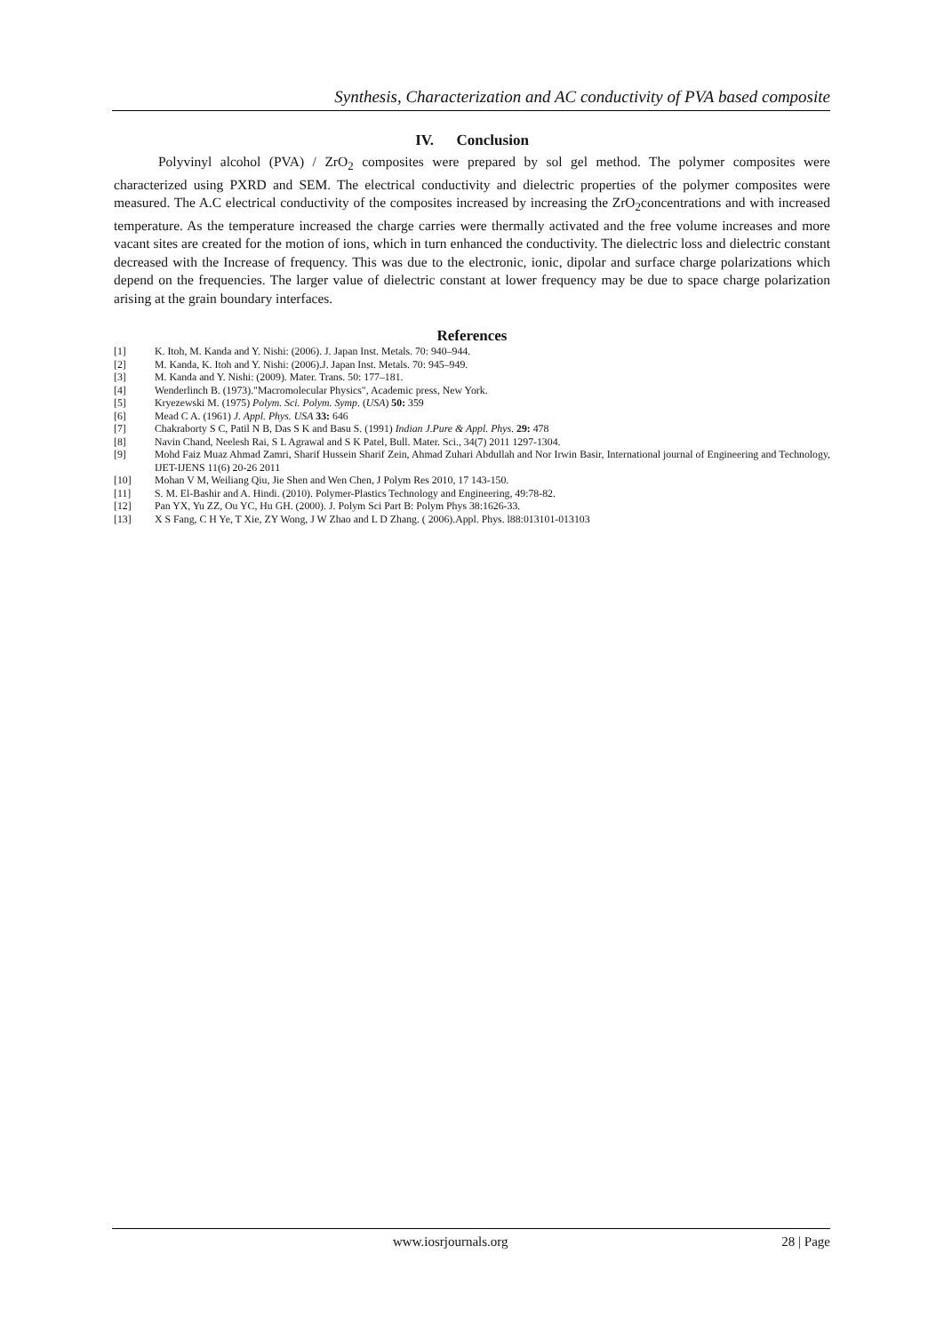Synthesis, Characterization and AC conductivity of PVA based composite
IV. Conclusion
Polyvinyl alcohol (PVA) / ZrO<sub>2</sub> composites were prepared by sol gel method. The polymer composites were characterized using PXRD and SEM. The electrical conductivity and dielectric properties of the polymer composites were measured. The A.C electrical conductivity of the composites increased by increasing the ZrO<sub>2</sub>concentrations and with increased temperature. As the temperature increased the charge carries were thermally activated and the free volume increases and more vacant sites are created for the motion of ions, which in turn enhanced the conductivity. The dielectric loss and dielectric constant decreased with the Increase of frequency. This was due to the electronic, ionic, dipolar and surface charge polarizations which depend on the frequencies. The larger value of dielectric constant at lower frequency may be due to space charge polarization arising at the grain boundary interfaces.
References
| [1] | K. Itoh, M. Kanda and Y. Nishi: (2006). J. Japan Inst. Metals. 70: 940–944. |
| [2] | M. Kanda, K. Itoh and Y. Nishi: (2006).J. Japan Inst. Metals. 70: 945–949. |
| [3] | M. Kanda and Y. Nishi: (2009). Mater. Trans. 50: 177–181. |
| [4] | Wenderlinch B. (1973)."Macromolecular Physics", Academic press, New York. |
| [5] | Kryezewski M. (1975) Polym. Sci. Polym. Symp . ( USA ) 50: 359 |
| [6] | Mead C A. (1961) J. Appl. Phys. USA 33: 646 |
| [7] | Chakraborty S C, Patil N B, Das S K and Basu S. (1991) Indian J.Pure & Appl. Phys . 29: 478 |
| [8] | Navin Chand, Neelesh Rai, S L Agrawal and S K Patel, Bull. Mater. Sci., 34(7) 2011 1297-1304. |
| [9] | Mohd Faiz Muaz Ahmad Zamri, Sharif Hussein Sharif Zein, Ahmad Zuhari Abdullah and Nor Irwin Basir, International journal of Engineering and Technology, IJET-IJENS 11(6) 20-26 2011 |
| [10] | Mohan V M, Weiliang Qiu, Jie Shen and Wen Chen, J Polym Res 2010, 17 143-150. |
| [11] | S. M. El-Bashir and A. Hindi. (2010). Polymer-Plastics Technology and Engineering, 49:78-82. |
| [12] | Pan YX, Yu ZZ, Ou YC, Hu GH. (2000). J. Polym Sci Part B: Polym Phys 38:1626-33. |
| [13] | X S Fang, C H Ye, T Xie, ZY Wong, J W Zhao and L D Zhang. ( 2006).Appl. Phys. l88:013101-013103 |
www.iosrjournals.org 28 | Page